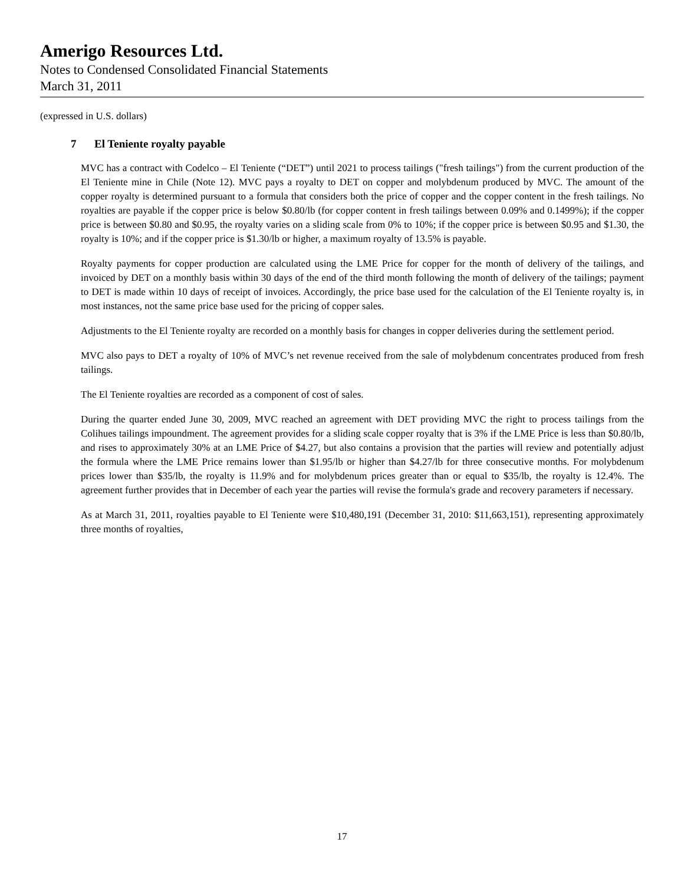Amerigo Resources Ltd.
Notes to Condensed Consolidated Financial Statements
March 31, 2011
(expressed in U.S. dollars)
7 El Teniente royalty payable
MVC has a contract with Codelco – El Teniente (“DET”) until 2021 to process tailings ("fresh tailings") from the current production of the El Teniente mine in Chile (Note 12). MVC pays a royalty to DET on copper and molybdenum produced by MVC. The amount of the copper royalty is determined pursuant to a formula that considers both the price of copper and the copper content in the fresh tailings. No royalties are payable if the copper price is below $0.80/lb (for copper content in fresh tailings between 0.09% and 0.1499%); if the copper price is between $0.80 and $0.95, the royalty varies on a sliding scale from 0% to 10%; if the copper price is between $0.95 and $1.30, the royalty is 10%; and if the copper price is $1.30/lb or higher, a maximum royalty of 13.5% is payable.
Royalty payments for copper production are calculated using the LME Price for copper for the month of delivery of the tailings, and invoiced by DET on a monthly basis within 30 days of the end of the third month following the month of delivery of the tailings; payment to DET is made within 10 days of receipt of invoices. Accordingly, the price base used for the calculation of the El Teniente royalty is, in most instances, not the same price base used for the pricing of copper sales.
Adjustments to the El Teniente royalty are recorded on a monthly basis for changes in copper deliveries during the settlement period.
MVC also pays to DET a royalty of 10% of MVC’s net revenue received from the sale of molybdenum concentrates produced from fresh tailings.
The El Teniente royalties are recorded as a component of cost of sales.
During the quarter ended June 30, 2009, MVC reached an agreement with DET providing MVC the right to process tailings from the Colihues tailings impoundment. The agreement provides for a sliding scale copper royalty that is 3% if the LME Price is less than $0.80/lb, and rises to approximately 30% at an LME Price of $4.27, but also contains a provision that the parties will review and potentially adjust the formula where the LME Price remains lower than $1.95/lb or higher than $4.27/lb for three consecutive months. For molybdenum prices lower than $35/lb, the royalty is 11.9% and for molybdenum prices greater than or equal to $35/lb, the royalty is 12.4%. The agreement further provides that in December of each year the parties will revise the formula's grade and recovery parameters if necessary.
As at March 31, 2011, royalties payable to El Teniente were $10,480,191 (December 31, 2010: $11,663,151), representing approximately three months of royalties,
17